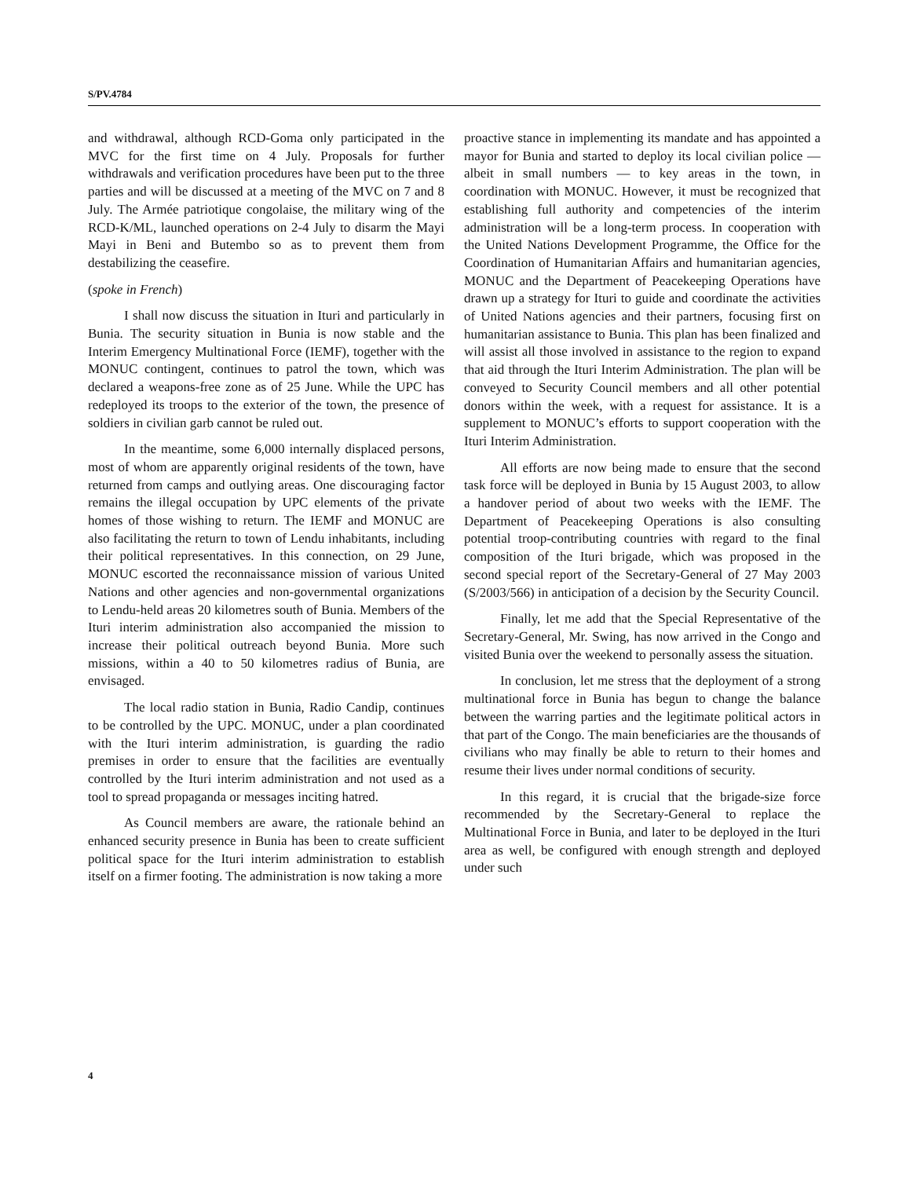S/PV.4784
and withdrawal, although RCD-Goma only participated in the MVC for the first time on 4 July. Proposals for further withdrawals and verification procedures have been put to the three parties and will be discussed at a meeting of the MVC on 7 and 8 July. The Armée patriotique congolaise, the military wing of the RCD-K/ML, launched operations on 2-4 July to disarm the Mayi Mayi in Beni and Butembo so as to prevent them from destabilizing the ceasefire.
(spoke in French)
I shall now discuss the situation in Ituri and particularly in Bunia. The security situation in Bunia is now stable and the Interim Emergency Multinational Force (IEMF), together with the MONUC contingent, continues to patrol the town, which was declared a weapons-free zone as of 25 June. While the UPC has redeployed its troops to the exterior of the town, the presence of soldiers in civilian garb cannot be ruled out.
In the meantime, some 6,000 internally displaced persons, most of whom are apparently original residents of the town, have returned from camps and outlying areas. One discouraging factor remains the illegal occupation by UPC elements of the private homes of those wishing to return. The IEMF and MONUC are also facilitating the return to town of Lendu inhabitants, including their political representatives. In this connection, on 29 June, MONUC escorted the reconnaissance mission of various United Nations and other agencies and non-governmental organizations to Lendu-held areas 20 kilometres south of Bunia. Members of the Ituri interim administration also accompanied the mission to increase their political outreach beyond Bunia. More such missions, within a 40 to 50 kilometres radius of Bunia, are envisaged.
The local radio station in Bunia, Radio Candip, continues to be controlled by the UPC. MONUC, under a plan coordinated with the Ituri interim administration, is guarding the radio premises in order to ensure that the facilities are eventually controlled by the Ituri interim administration and not used as a tool to spread propaganda or messages inciting hatred.
As Council members are aware, the rationale behind an enhanced security presence in Bunia has been to create sufficient political space for the Ituri interim administration to establish itself on a firmer footing. The administration is now taking a more
proactive stance in implementing its mandate and has appointed a mayor for Bunia and started to deploy its local civilian police — albeit in small numbers — to key areas in the town, in coordination with MONUC. However, it must be recognized that establishing full authority and competencies of the interim administration will be a long-term process. In cooperation with the United Nations Development Programme, the Office for the Coordination of Humanitarian Affairs and humanitarian agencies, MONUC and the Department of Peacekeeping Operations have drawn up a strategy for Ituri to guide and coordinate the activities of United Nations agencies and their partners, focusing first on humanitarian assistance to Bunia. This plan has been finalized and will assist all those involved in assistance to the region to expand that aid through the Ituri Interim Administration. The plan will be conveyed to Security Council members and all other potential donors within the week, with a request for assistance. It is a supplement to MONUC’s efforts to support cooperation with the Ituri Interim Administration.
All efforts are now being made to ensure that the second task force will be deployed in Bunia by 15 August 2003, to allow a handover period of about two weeks with the IEMF. The Department of Peacekeeping Operations is also consulting potential troop-contributing countries with regard to the final composition of the Ituri brigade, which was proposed in the second special report of the Secretary-General of 27 May 2003 (S/2003/566) in anticipation of a decision by the Security Council.
Finally, let me add that the Special Representative of the Secretary-General, Mr. Swing, has now arrived in the Congo and visited Bunia over the weekend to personally assess the situation.
In conclusion, let me stress that the deployment of a strong multinational force in Bunia has begun to change the balance between the warring parties and the legitimate political actors in that part of the Congo. The main beneficiaries are the thousands of civilians who may finally be able to return to their homes and resume their lives under normal conditions of security.
In this regard, it is crucial that the brigade-size force recommended by the Secretary-General to replace the Multinational Force in Bunia, and later to be deployed in the Ituri area as well, be configured with enough strength and deployed under such
4